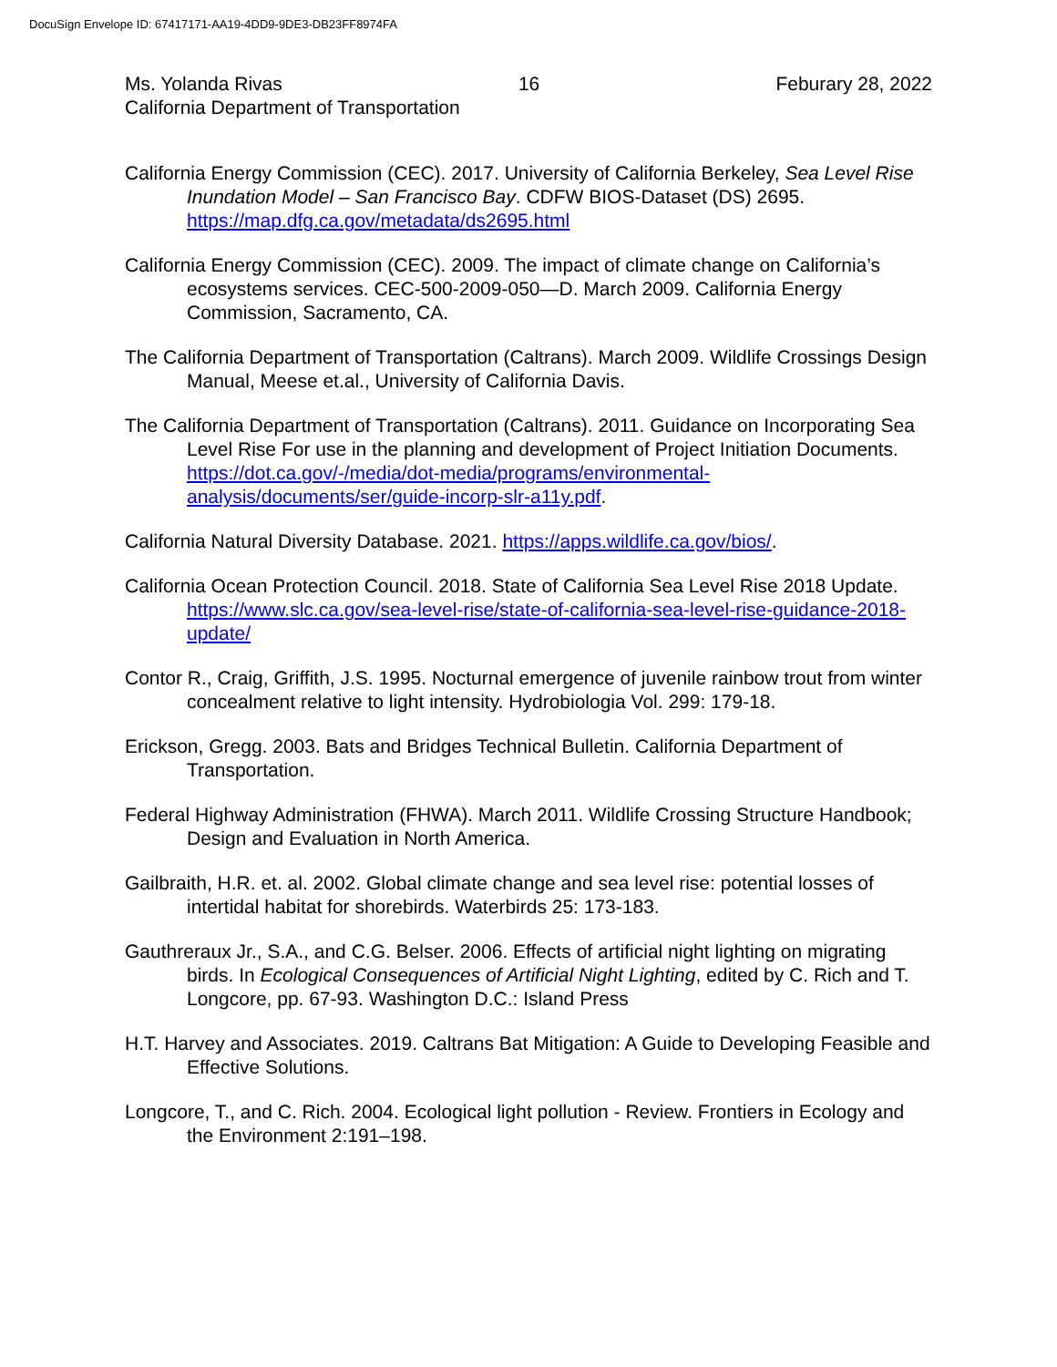DocuSign Envelope ID: 67417171-AA19-4DD9-9DE3-DB23FF8974FA
Ms. Yolanda Rivas 16 Feburary 28, 2022
California Department of Transportation
California Energy Commission (CEC). 2017. University of California Berkeley, Sea Level Rise Inundation Model – San Francisco Bay. CDFW BIOS-Dataset (DS) 2695. https://map.dfg.ca.gov/metadata/ds2695.html
California Energy Commission (CEC). 2009. The impact of climate change on California’s ecosystems services. CEC-500-2009-050—D. March 2009. California Energy Commission, Sacramento, CA.
The California Department of Transportation (Caltrans). March 2009. Wildlife Crossings Design Manual, Meese et.al., University of California Davis.
The California Department of Transportation (Caltrans). 2011. Guidance on Incorporating Sea Level Rise For use in the planning and development of Project Initiation Documents. https://dot.ca.gov/-/media/dot-media/programs/environmental-analysis/documents/ser/guide-incorp-slr-a11y.pdf.
California Natural Diversity Database. 2021. https://apps.wildlife.ca.gov/bios/.
California Ocean Protection Council. 2018. State of California Sea Level Rise 2018 Update. https://www.slc.ca.gov/sea-level-rise/state-of-california-sea-level-rise-guidance-2018-update/
Contor R., Craig, Griffith, J.S. 1995. Nocturnal emergence of juvenile rainbow trout from winter concealment relative to light intensity. Hydrobiologia Vol. 299: 179-18.
Erickson, Gregg. 2003. Bats and Bridges Technical Bulletin. California Department of Transportation.
Federal Highway Administration (FHWA). March 2011. Wildlife Crossing Structure Handbook; Design and Evaluation in North America.
Gailbraith, H.R. et. al. 2002. Global climate change and sea level rise: potential losses of intertidal habitat for shorebirds. Waterbirds 25: 173-183.
Gauthreraux Jr., S.A., and C.G. Belser. 2006. Effects of artificial night lighting on migrating birds. In Ecological Consequences of Artificial Night Lighting, edited by C. Rich and T. Longcore, pp. 67-93. Washington D.C.: Island Press
H.T. Harvey and Associates. 2019. Caltrans Bat Mitigation: A Guide to Developing Feasible and Effective Solutions.
Longcore, T., and C. Rich. 2004. Ecological light pollution - Review. Frontiers in Ecology and the Environment 2:191–198.